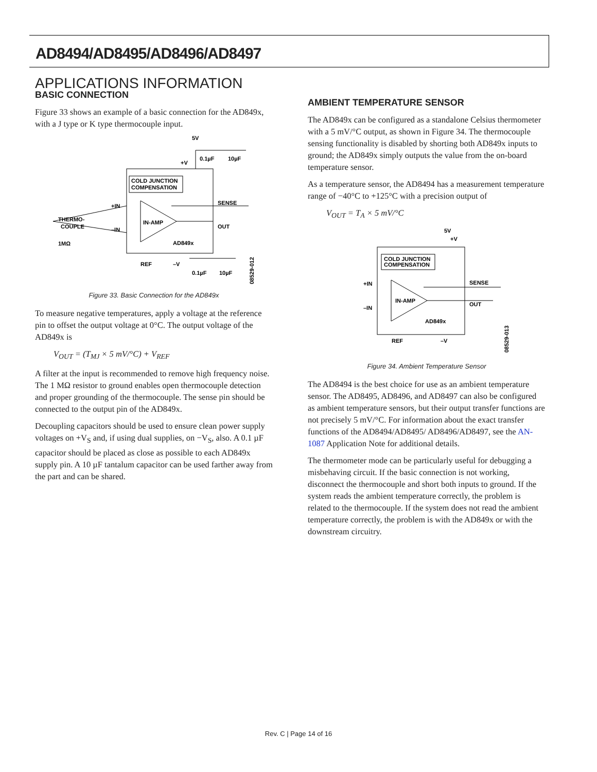AD8494/AD8495/AD8496/AD8497
APPLICATIONS INFORMATION
BASIC CONNECTION
Figure 33 shows an example of a basic connection for the AD849x, with a J type or K type thermocouple input.
5V
+V
0.1µF
10µF
COLD JUNCTION
COMPENSATION
+IN
–IN
IN-AMP
SENSE
OUT
THERMO-
COUPLE
1MΩ
AD849x
REF
–V
0.1µF
10µF
08529-012
Figure 33. Basic Connection for the AD849x
To measure negative temperatures, apply a voltage at the reference pin to offset the output voltage at 0°C. The output voltage of the AD849x is
V<sub>OUT</sub> = (T<sub>MJ</sub> × 5 mV/°C) + V<sub>REF</sub>
A filter at the input is recommended to remove high frequency noise. The 1 MΩ resistor to ground enables open thermocouple detection and proper grounding of the thermocouple. The sense pin should be connected to the output pin of the AD849x.
Decoupling capacitors should be used to ensure clean power supply voltages on +V<sub>S</sub> and, if using dual supplies, on −V<sub>S</sub>, also. A 0.1 µF capacitor should be placed as close as possible to each AD849x supply pin. A 10 µF tantalum capacitor can be used farther away from the part and can be shared.
AMBIENT TEMPERATURE SENSOR
The AD849x can be configured as a standalone Celsius thermometer with a 5 mV/°C output, as shown in Figure 34. The thermocouple sensing functionality is disabled by shorting both AD849x inputs to ground; the AD849x simply outputs the value from the on-board temperature sensor.
As a temperature sensor, the AD8494 has a measurement temperature range of −40°C to +125°C with a precision output of
V<sub>OUT</sub> = T<sub>A</sub> × 5 mV/°C
5V
+V
COLD JUNCTION
COMPENSATION
+IN
–IN
IN-AMP
SENSE
OUT
AD849x
REF
–V
08529-013
Figure 34. Ambient Temperature Sensor
The AD8494 is the best choice for use as an ambient temperature sensor. The AD8495, AD8496, and AD8497 can also be configured as ambient temperature sensors, but their output transfer functions are not precisely 5 mV/°C. For information about the exact transfer functions of the AD8494/AD8495/ AD8496/AD8497, see the AN-1087 Application Note for additional details.
The thermometer mode can be particularly useful for debugging a misbehaving circuit. If the basic connection is not working, disconnect the thermocouple and short both inputs to ground. If the system reads the ambient temperature correctly, the problem is related to the thermocouple. If the system does not read the ambient temperature correctly, the problem is with the AD849x or with the downstream circuitry.
Rev. C | Page 14 of 16